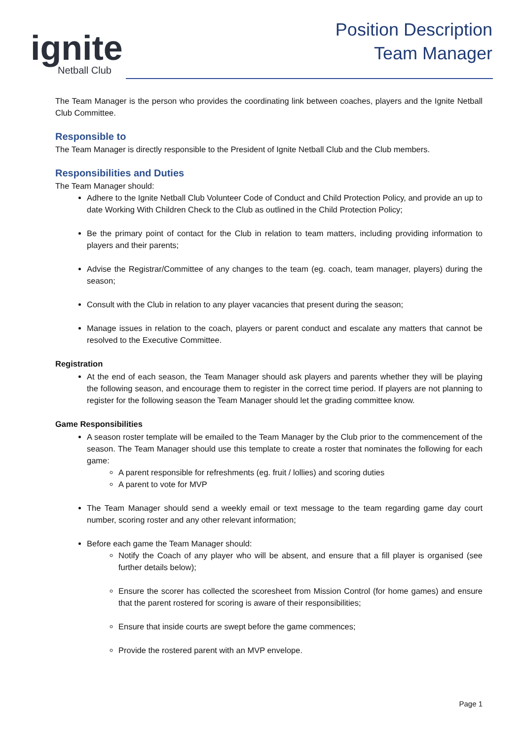ignite
Netball Club
Position Description
Team Manager
The Team Manager is the person who provides the coordinating link between coaches, players and the Ignite Netball Club Committee.
Responsible to
The Team Manager is directly responsible to the President of Ignite Netball Club and the Club members.
Responsibilities and Duties
The Team Manager should:
Adhere to the Ignite Netball Club Volunteer Code of Conduct and Child Protection Policy, and provide an up to date Working With Children Check to the Club as outlined in the Child Protection Policy;
Be the primary point of contact for the Club in relation to team matters, including providing information to players and their parents;
Advise the Registrar/Committee of any changes to the team (eg. coach, team manager, players) during the season;
Consult with the Club in relation to any player vacancies that present during the season;
Manage issues in relation to the coach, players or parent conduct and escalate any matters that cannot be resolved to the Executive Committee.
Registration
At the end of each season, the Team Manager should ask players and parents whether they will be playing the following season, and encourage them to register in the correct time period. If players are not planning to register for the following season the Team Manager should let the grading committee know.
Game Responsibilities
A season roster template will be emailed to the Team Manager by the Club prior to the commencement of the season. The Team Manager should use this template to create a roster that nominates the following for each game:
A parent responsible for refreshments (eg. fruit / lollies) and scoring duties
A parent to vote for MVP
The Team Manager should send a weekly email or text message to the team regarding game day court number, scoring roster and any other relevant information;
Before each game the Team Manager should:
Notify the Coach of any player who will be absent, and ensure that a fill player is organised (see further details below);
Ensure the scorer has collected the scoresheet from Mission Control (for home games) and ensure that the parent rostered for scoring is aware of their responsibilities;
Ensure that inside courts are swept before the game commences;
Provide the rostered parent with an MVP envelope.
Page 1